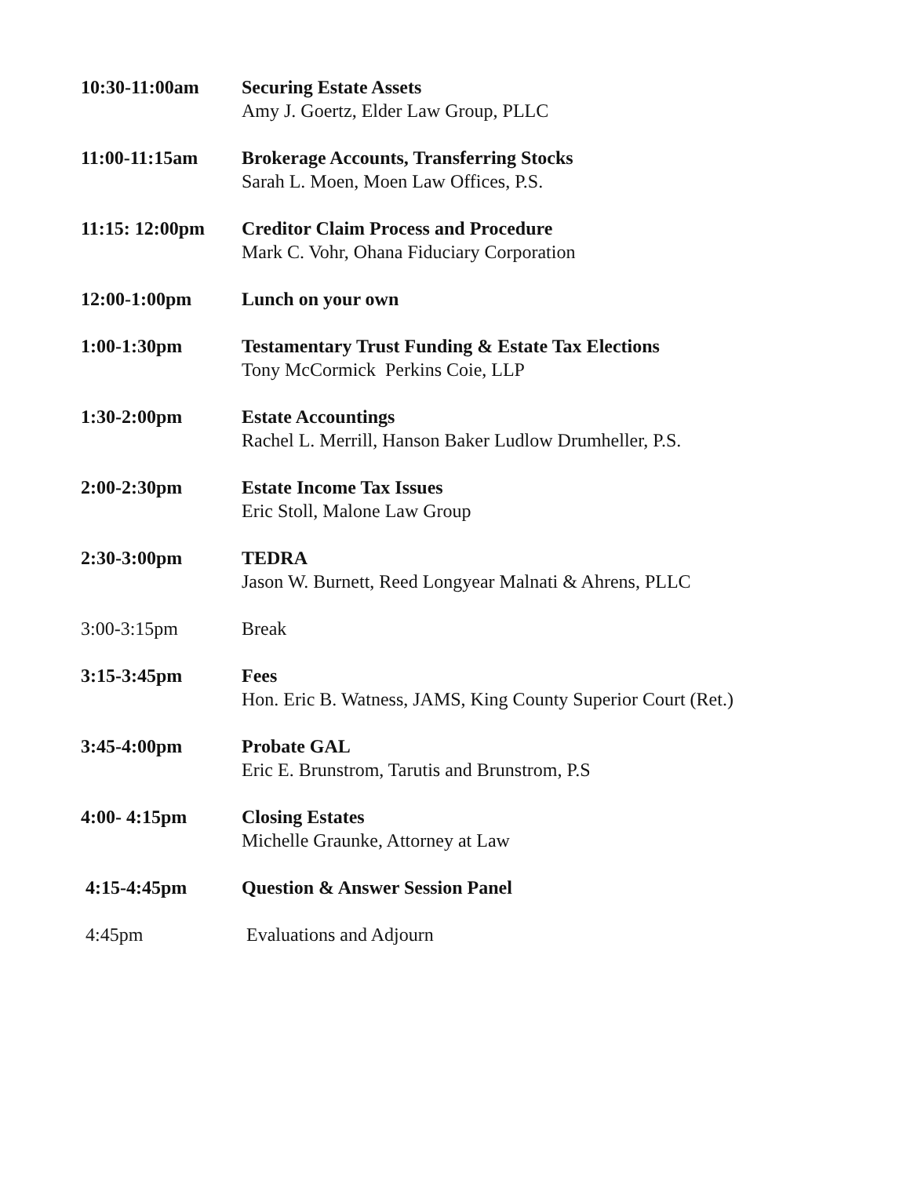10:30-11:00am Securing Estate Assets
Amy J. Goertz, Elder Law Group, PLLC
11:00-11:15am Brokerage Accounts, Transferring Stocks
Sarah L. Moen, Moen Law Offices, P.S.
11:15: 12:00pm Creditor Claim Process and Procedure
Mark C. Vohr, Ohana Fiduciary Corporation
12:00-1:00pm Lunch on your own
1:00-1:30pm Testamentary Trust Funding & Estate Tax Elections
Tony McCormick Perkins Coie, LLP
1:30-2:00pm Estate Accountings
Rachel L. Merrill, Hanson Baker Ludlow Drumheller, P.S.
2:00-2:30pm Estate Income Tax Issues
Eric Stoll, Malone Law Group
2:30-3:00pm TEDRA
Jason W. Burnett, Reed Longyear Malnati & Ahrens, PLLC
3:00-3:15pm Break
3:15-3:45pm Fees
Hon. Eric B. Watness, JAMS, King County Superior Court (Ret.)
3:45-4:00pm Probate GAL
Eric E. Brunstrom, Tarutis and Brunstrom, P.S
4:00- 4:15pm Closing Estates
Michelle Graunke, Attorney at Law
4:15-4:45pm Question & Answer Session Panel
4:45pm Evaluations and Adjourn